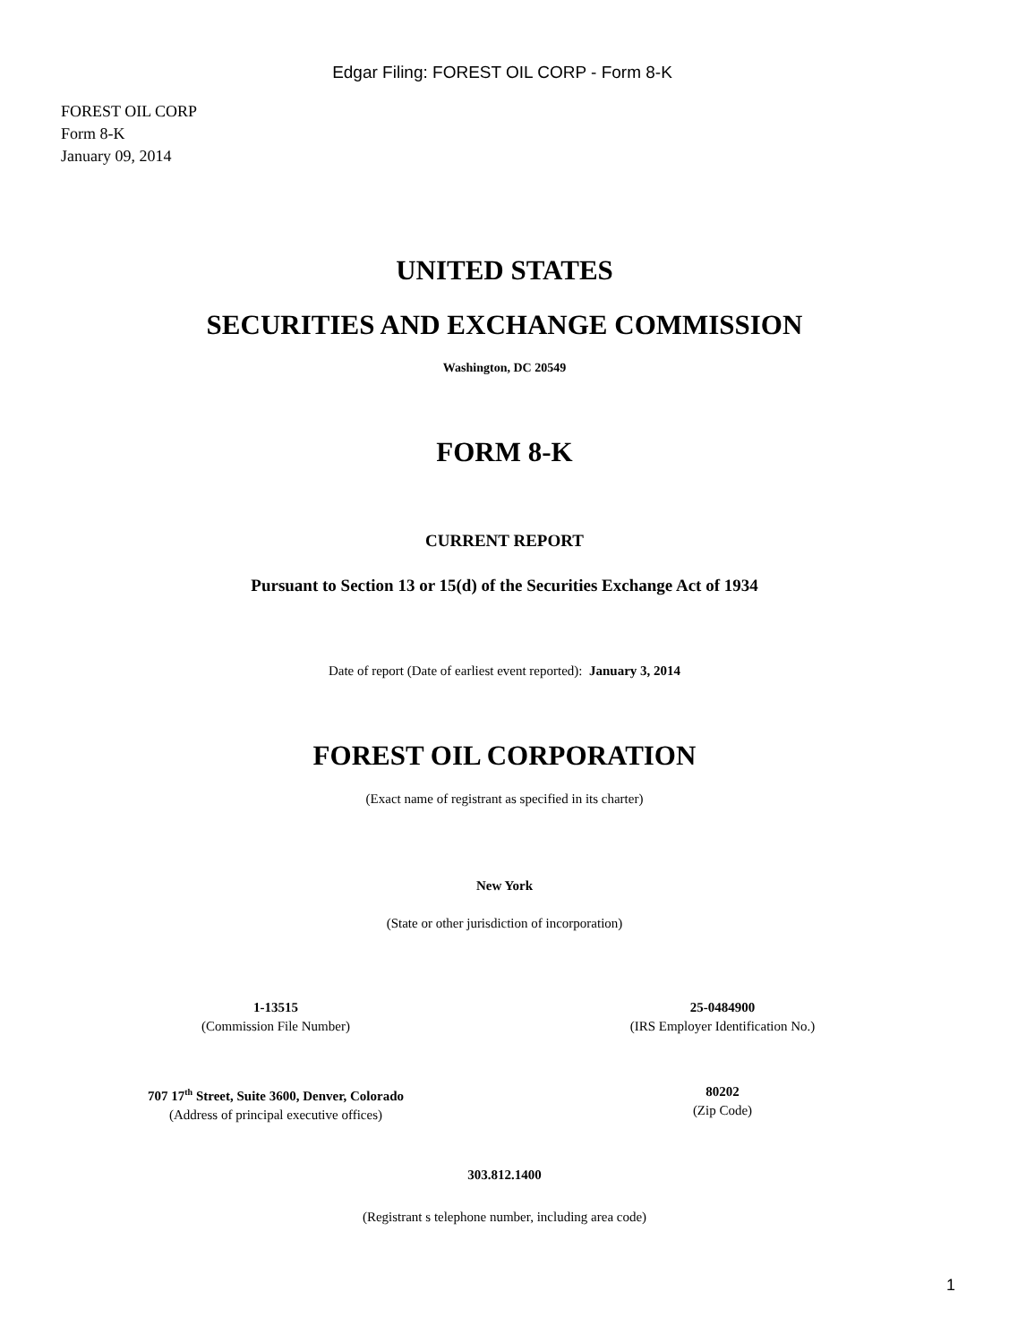Edgar Filing: FOREST OIL CORP - Form 8-K
FOREST OIL CORP
Form 8-K
January 09, 2014
UNITED STATES
SECURITIES AND EXCHANGE COMMISSION
Washington, DC 20549
FORM 8-K
CURRENT REPORT
Pursuant to Section 13 or 15(d) of the Securities Exchange Act of 1934
Date of report (Date of earliest event reported): January 3, 2014
FOREST OIL CORPORATION
(Exact name of registrant as specified in its charter)
New York
(State or other jurisdiction of incorporation)
1-13515
(Commission File Number)
25-0484900
(IRS Employer Identification No.)
707 17<sup>th</sup> Street, Suite 3600, Denver, Colorado
(Address of principal executive offices)
80202
(Zip Code)
303.812.1400
(Registrant s telephone number, including area code)
1